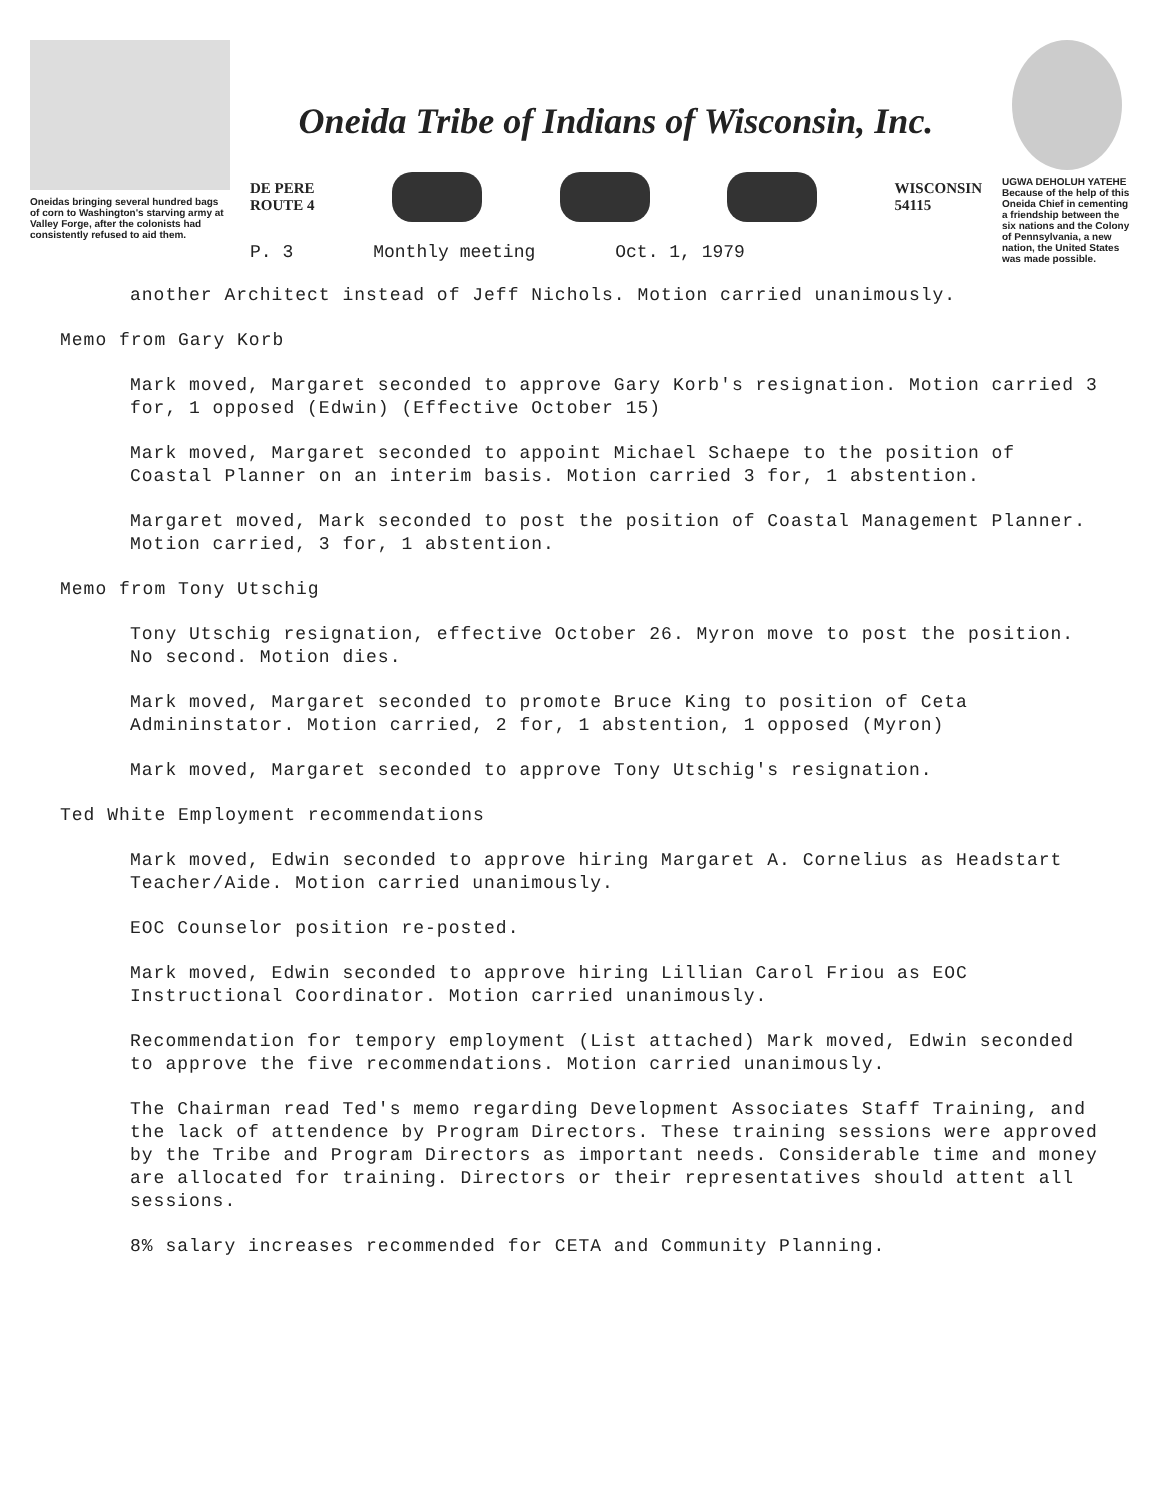Oneidas bringing several hundred bags of corn to Washington's starving army at Valley Forge, after the colonists had consistently refused to aid them.
Oneida Tribe of Indians of Wisconsin, Inc.
DE PERE
ROUTE 4
WISCONSIN
54115
P. 3 Monthly meeting Oct. 1, 1979
UGWA DEHOLUH YATEHE
Because of the help of this Oneida Chief in cementing a friendship between the six nations and the Colony of Pennsylvania, a new nation, the United States was made possible.
another Architect instead of Jeff Nichols. Motion carried unanimously.
Memo from Gary Korb
Mark moved, Margaret seconded to approve Gary Korb's resignation. Motion carried 3 for, 1 opposed (Edwin) (Effective October 15)
Mark moved, Margaret seconded to appoint Michael Schaepe to the position of Coastal Planner on an interim basis. Motion carried 3 for, 1 abstention.
Margaret moved, Mark seconded to post the position of Coastal Management Planner. Motion carried, 3 for, 1 abstention.
Memo from Tony Utschig
Tony Utschig resignation, effective October 26. Myron move to post the position. No second. Motion dies.
Mark moved, Margaret seconded to promote Bruce King to position of Ceta Admininstator. Motion carried, 2 for, 1 abstention, 1 opposed (Myron)
Mark moved, Margaret seconded to approve Tony Utschig's resignation.
Ted White Employment recommendations
Mark moved, Edwin seconded to approve hiring Margaret A. Cornelius as Headstart Teacher/Aide. Motion carried unanimously.
EOC Counselor position re-posted.
Mark moved, Edwin seconded to approve hiring Lillian Carol Friou as EOC Instructional Coordinator. Motion carried unanimously.
Recommendation for tempory employment (List attached) Mark moved, Edwin seconded to approve the five recommendations. Motion carried unanimously.
The Chairman read Ted's memo regarding Development Associates Staff Training, and the lack of attendence by Program Directors. These training sessions were approved by the Tribe and Program Directors as important needs. Considerable time and money are allocated for training. Directors or their representatives should attent all sessions.
8% salary increases recommended for CETA and Community Planning.